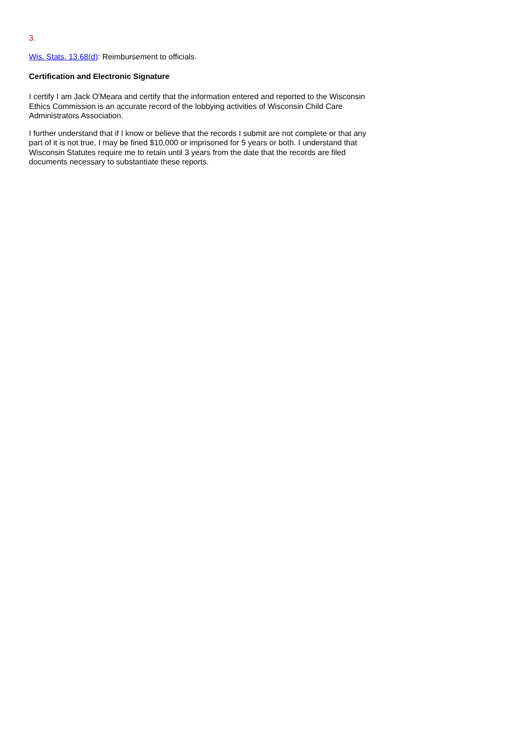3.
Wis. Stats. 13.68(d): Reimbursement to officials.
Certification and Electronic Signature
I certify I am Jack O'Meara and certify that the information entered and reported to the Wisconsin Ethics Commission is an accurate record of the lobbying activities of Wisconsin Child Care Administrators Association.
I further understand that if I know or believe that the records I submit are not complete or that any part of it is not true, I may be fined $10,000 or imprisoned for 5 years or both. I understand that Wisconsin Statutes require me to retain until 3 years from the date that the records are filed documents necessary to substantiate these reports.